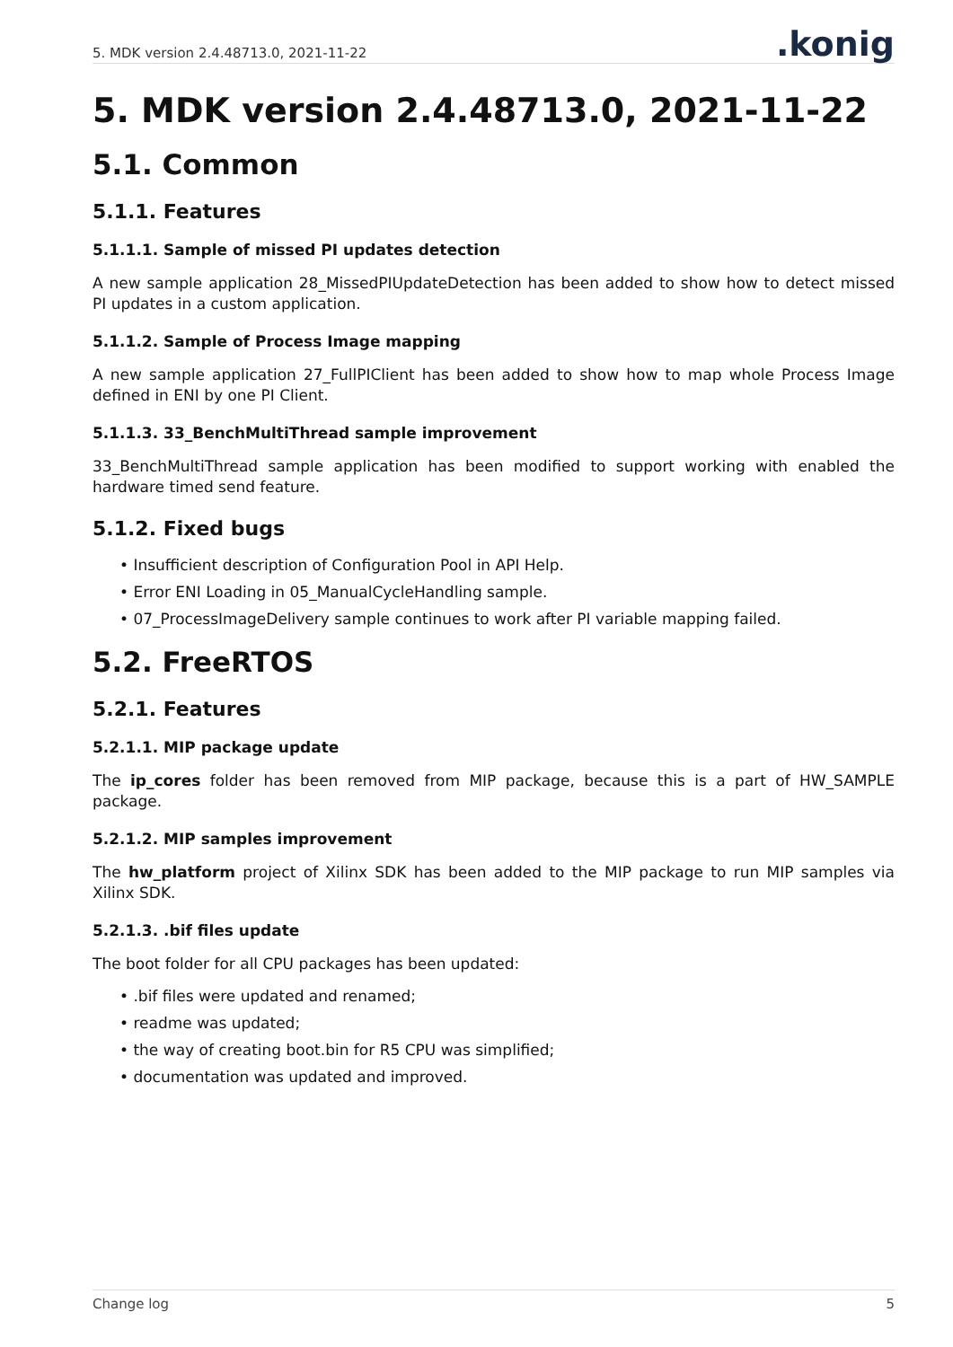5. MDK version 2.4.48713.0, 2021-11-22.konig
5. MDK version 2.4.48713.0, 2021-11-22
5.1. Common
5.1.1. Features
5.1.1.1. Sample of missed PI updates detection
A new sample application 28_MissedPIUpdateDetection has been added to show how to detect missed PI updates in a custom application.
5.1.1.2. Sample of Process Image mapping
A new sample application 27_FullPIClient has been added to show how to map whole Process Image defined in ENI by one PI Client.
5.1.1.3. 33_BenchMultiThread sample improvement
33_BenchMultiThread sample application has been modified to support working with enabled the hardware timed send feature.
5.1.2. Fixed bugs
• Insufficient description of Configuration Pool in API Help.
• Error ENI Loading in 05_ManualCycleHandling sample.
• 07_ProcessImageDelivery sample continues to work after PI variable mapping failed.
5.2. FreeRTOS
5.2.1. Features
5.2.1.1. MIP package update
The ip_cores folder has been removed from MIP package, because this is a part of HW_SAMPLE package.
5.2.1.2. MIP samples improvement
The hw_platform project of Xilinx SDK has been added to the MIP package to run MIP samples via Xilinx SDK.
5.2.1.3. .bif files update
The boot folder for all CPU packages has been updated:
• .bif files were updated and renamed;
• readme was updated;
• the way of creating boot.bin for R5 CPU was simplified;
• documentation was updated and improved.
Change log 5